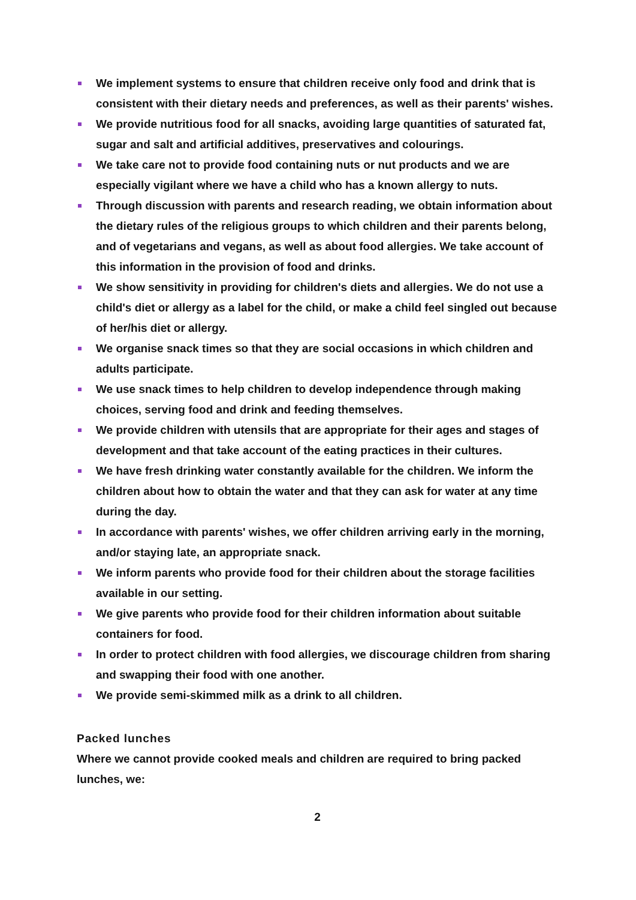We implement systems to ensure that children receive only food and drink that is consistent with their dietary needs and preferences, as well as their parents' wishes.
We provide nutritious food for all snacks, avoiding large quantities of saturated fat, sugar and salt and artificial additives, preservatives and colourings.
We take care not to provide food containing nuts or nut products and we are especially vigilant where we have a child who has a known allergy to nuts.
Through discussion with parents and research reading, we obtain information about the dietary rules of the religious groups to which children and their parents belong, and of vegetarians and vegans, as well as about food allergies. We take account of this information in the provision of food and drinks.
We show sensitivity in providing for children's diets and allergies. We do not use a child's diet or allergy as a label for the child, or make a child feel singled out because of her/his diet or allergy.
We organise snack times so that they are social occasions in which children and adults participate.
We use snack times to help children to develop independence through making choices, serving food and drink and feeding themselves.
We provide children with utensils that are appropriate for their ages and stages of development and that take account of the eating practices in their cultures.
We have fresh drinking water constantly available for the children. We inform the children about how to obtain the water and that they can ask for water at any time during the day.
In accordance with parents' wishes, we offer children arriving early in the morning, and/or staying late, an appropriate snack.
We inform parents who provide food for their children about the storage facilities available in our setting.
We give parents who provide food for their children information about suitable containers for food.
In order to protect children with food allergies, we discourage children from sharing and swapping their food with one another.
We provide semi-skimmed milk as a drink to all children.
Packed lunches
Where we cannot provide cooked meals and children are required to bring packed lunches, we:
2